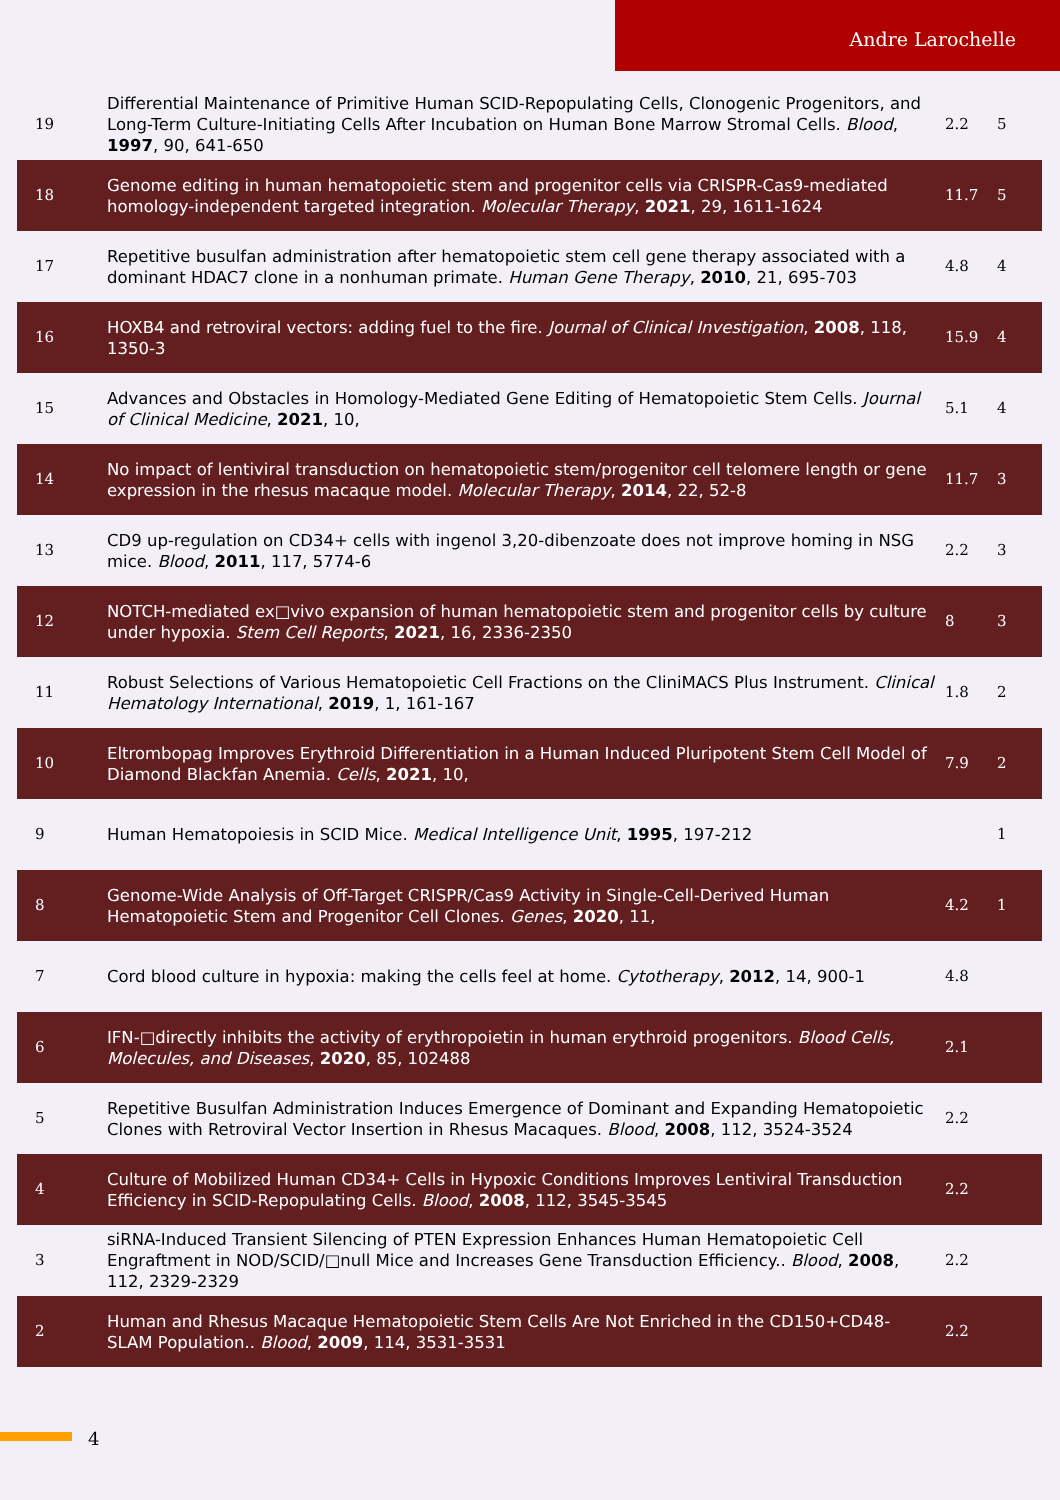Andre Larochelle
| 19 | Differential Maintenance of Primitive Human SCID-Repopulating Cells, Clonogenic Progenitors, and Long-Term Culture-Initiating Cells After Incubation on Human Bone Marrow Stromal Cells. Blood , 1997 , 90, 641-650 | 2.2 | 5 |
| 18 | Genome editing in human hematopoietic stem and progenitor cells via CRISPR-Cas9-mediated homology-independent targeted integration. Molecular Therapy , 2021 , 29, 1611-1624 | 11.7 | 5 |
| 17 | Repetitive busulfan administration after hematopoietic stem cell gene therapy associated with a dominant HDAC7 clone in a nonhuman primate. Human Gene Therapy , 2010 , 21, 695-703 | 4.8 | 4 |
| 16 | HOXB4 and retroviral vectors: adding fuel to the fire. Journal of Clinical Investigation , 2008 , 118, 1350-3 | 15.9 | 4 |
| 15 | Advances and Obstacles in Homology-Mediated Gene Editing of Hematopoietic Stem Cells. Journal of Clinical Medicine , 2021 , 10, | 5.1 | 4 |
| 14 | No impact of lentiviral transduction on hematopoietic stem/progenitor cell telomere length or gene expression in the rhesus macaque model. Molecular Therapy , 2014 , 22, 52-8 | 11.7 | 3 |
| 13 | CD9 up-regulation on CD34+ cells with ingenol 3,20-dibenzoate does not improve homing in NSG mice. Blood , 2011 , 117, 5774-6 | 2.2 | 3 |
| 12 | NOTCH-mediated ex□vivo expansion of human hematopoietic stem and progenitor cells by culture under hypoxia. Stem Cell Reports , 2021 , 16, 2336-2350 | 8 | 3 |
| 11 | Robust Selections of Various Hematopoietic Cell Fractions on the CliniMACS Plus Instrument. Clinical Hematology International , 2019 , 1, 161-167 | 1.8 | 2 |
| 10 | Eltrombopag Improves Erythroid Differentiation in a Human Induced Pluripotent Stem Cell Model of Diamond Blackfan Anemia. Cells , 2021 , 10, | 7.9 | 2 |
| 9 | Human Hematopoiesis in SCID Mice. Medical Intelligence Unit , 1995 , 197-212 | | 1 |
| 8 | Genome-Wide Analysis of Off-Target CRISPR/Cas9 Activity in Single-Cell-Derived Human Hematopoietic Stem and Progenitor Cell Clones. Genes , 2020 , 11, | 4.2 | 1 |
| 7 | Cord blood culture in hypoxia: making the cells feel at home. Cytotherapy , 2012 , 14, 900-1 | 4.8 | |
| 6 | IFN-□directly inhibits the activity of erythropoietin in human erythroid progenitors. Blood Cells, Molecules, and Diseases , 2020 , 85, 102488 | 2.1 | |
| 5 | Repetitive Busulfan Administration Induces Emergence of Dominant and Expanding Hematopoietic Clones with Retroviral Vector Insertion in Rhesus Macaques. Blood , 2008 , 112, 3524-3524 | 2.2 | |
| 4 | Culture of Mobilized Human CD34+ Cells in Hypoxic Conditions Improves Lentiviral Transduction Efficiency in SCID-Repopulating Cells. Blood , 2008 , 112, 3545-3545 | 2.2 | |
| 3 | siRNA-Induced Transient Silencing of PTEN Expression Enhances Human Hematopoietic Cell Engraftment in NOD/SCID/□null Mice and Increases Gene Transduction Efficiency.. Blood , 2008 , 112, 2329-2329 | 2.2 | |
| 2 | Human and Rhesus Macaque Hematopoietic Stem Cells Are Not Enriched in the CD150+CD48- SLAM Population.. Blood , 2009 , 114, 3531-3531 | 2.2 | |
4